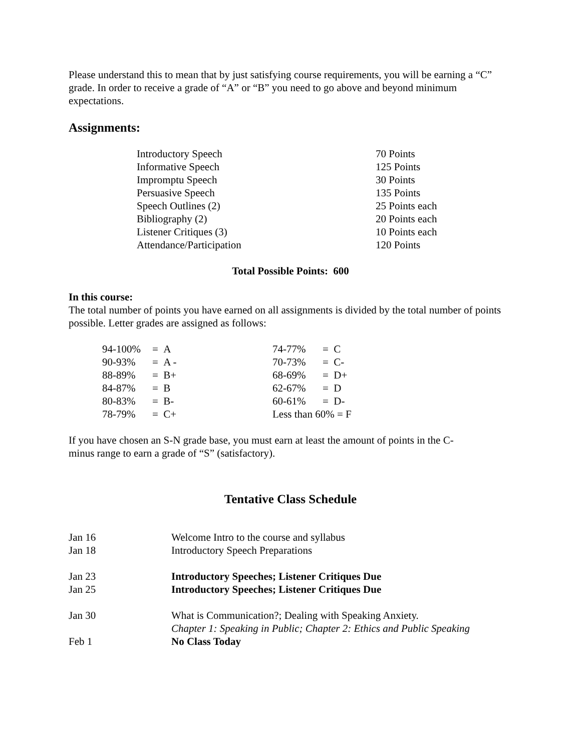Please understand this to mean that by just satisfying course requirements, you will be earning a “C” grade. In order to receive a grade of “A” or “B” you need to go above and beyond minimum expectations.
Assignments:
| Introductory Speech | 70 Points |
| Informative Speech | 125 Points |
| Impromptu Speech | 30 Points |
| Persuasive Speech | 135 Points |
| Speech Outlines (2) | 25 Points each |
| Bibliography (2) | 20 Points each |
| Listener Critiques (3) | 10 Points each |
| Attendance/Participation | 120 Points |
Total Possible Points: 600
In this course:
The total number of points you have earned on all assignments is divided by the total number of points possible. Letter grades are assigned as follows:
| 94-100% | = A | 74-77% | = C |
| 90-93% | = A - | 70-73% | = C- |
| 88-89% | = B+ | 68-69% | = D+ |
| 84-87% | = B | 62-67% | = D |
| 80-83% | = B- | 60-61% | = D- |
| 78-79% | = C+ | Less than 60% = F | |
If you have chosen an S-N grade base, you must earn at least the amount of points in the C-
minus range to earn a grade of “S” (satisfactory).
Tentative Class Schedule
| Jan 16 | Welcome Intro to the course and syllabus |
| Jan 18 | Introductory Speech Preparations |
| Jan 23 | Introductory Speeches; Listener Critiques Due |
| Jan 25 | Introductory Speeches; Listener Critiques Due |
| Jan 30 | What is Communication?; Dealing with Speaking Anxiety. Chapter 1: Speaking in Public; Chapter 2: Ethics and Public Speaking |
| Feb 1 | No Class Today |